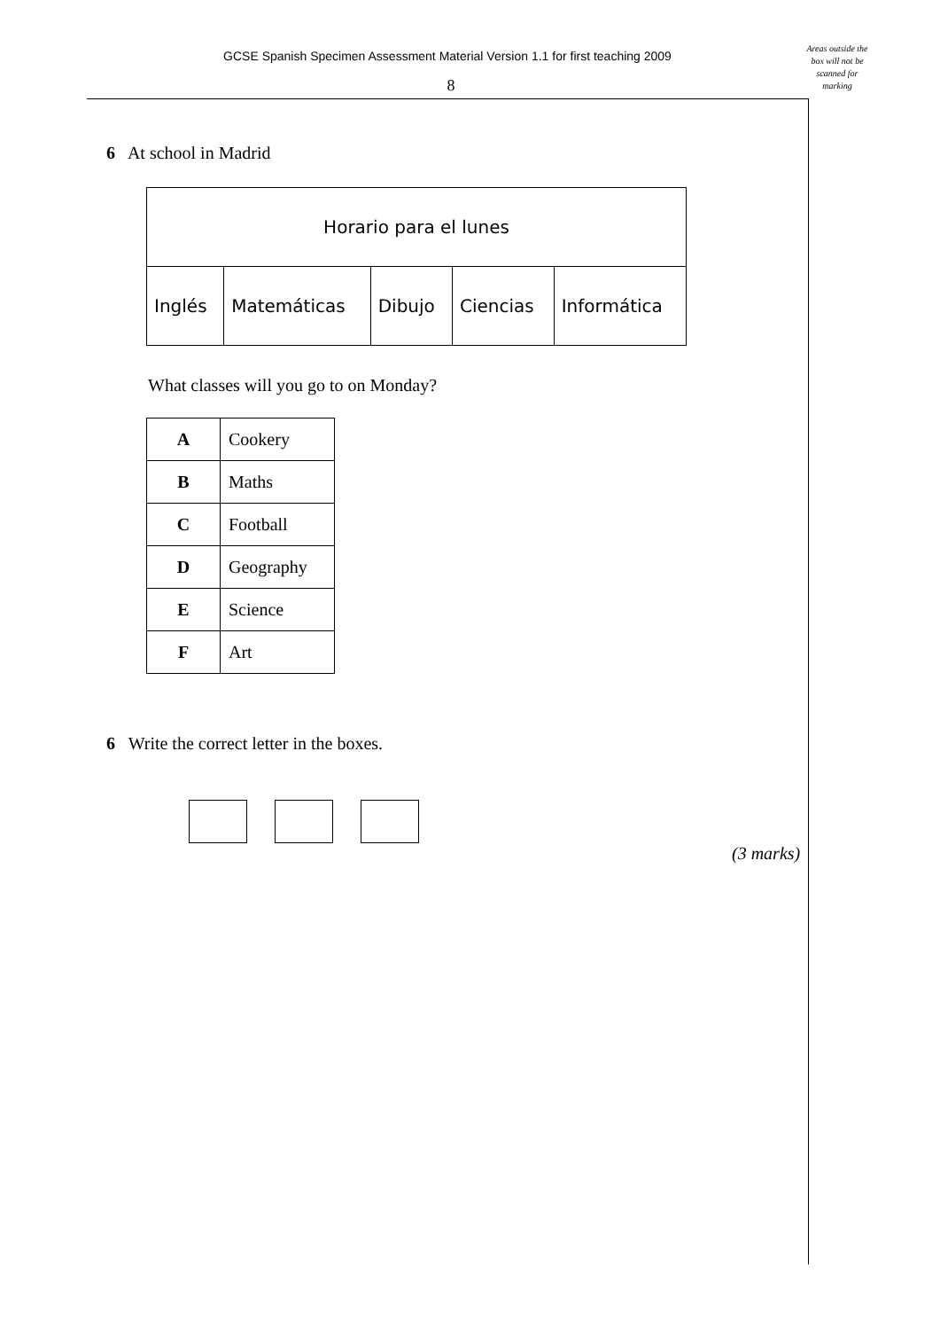GCSE Spanish Specimen Assessment Material Version 1.1 for first teaching 2009
8
Areas outside the
box will not be
scanned for
marking
6 At school in Madrid
| Horario para el lunes | | | | |
| Inglés | Matemáticas | Dibujo | Ciencias | Informática |
What classes will you go to on Monday?
| A | Cookery |
| B | Maths |
| C | Football |
| D | Geography |
| E | Science |
| F | Art |
6 Write the correct letter in the boxes.
(3 marks)